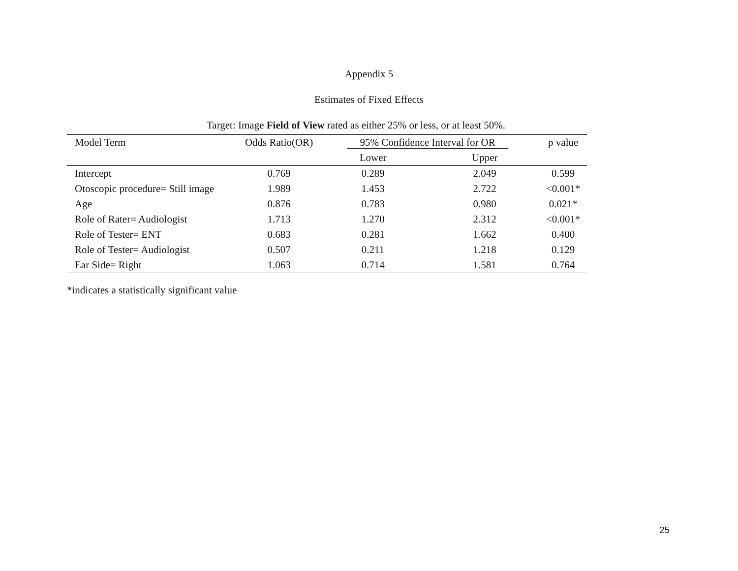Appendix 5
Estimates of Fixed Effects
Target: Image Field of View rated as either 25% or less, or at least 50%.
| Model Term | Odds Ratio(OR) | 95% Confidence Interval for OR | | p value |
| --- | --- | --- | --- | --- |
| | | Lower | Upper | |
| Intercept | 0.769 | 0.289 | 2.049 | 0.599 |
| Otoscopic procedure= Still image | 1.989 | 1.453 | 2.722 | <0.001* |
| Age | 0.876 | 0.783 | 0.980 | 0.021* |
| Role of Rater= Audiologist | 1.713 | 1.270 | 2.312 | <0.001* |
| Role of Tester= ENT | 0.683 | 0.281 | 1.662 | 0.400 |
| Role of Tester= Audiologist | 0.507 | 0.211 | 1.218 | 0.129 |
| Ear Side= Right | 1.063 | 0.714 | 1.581 | 0.764 |
*indicates a statistically significant value
25